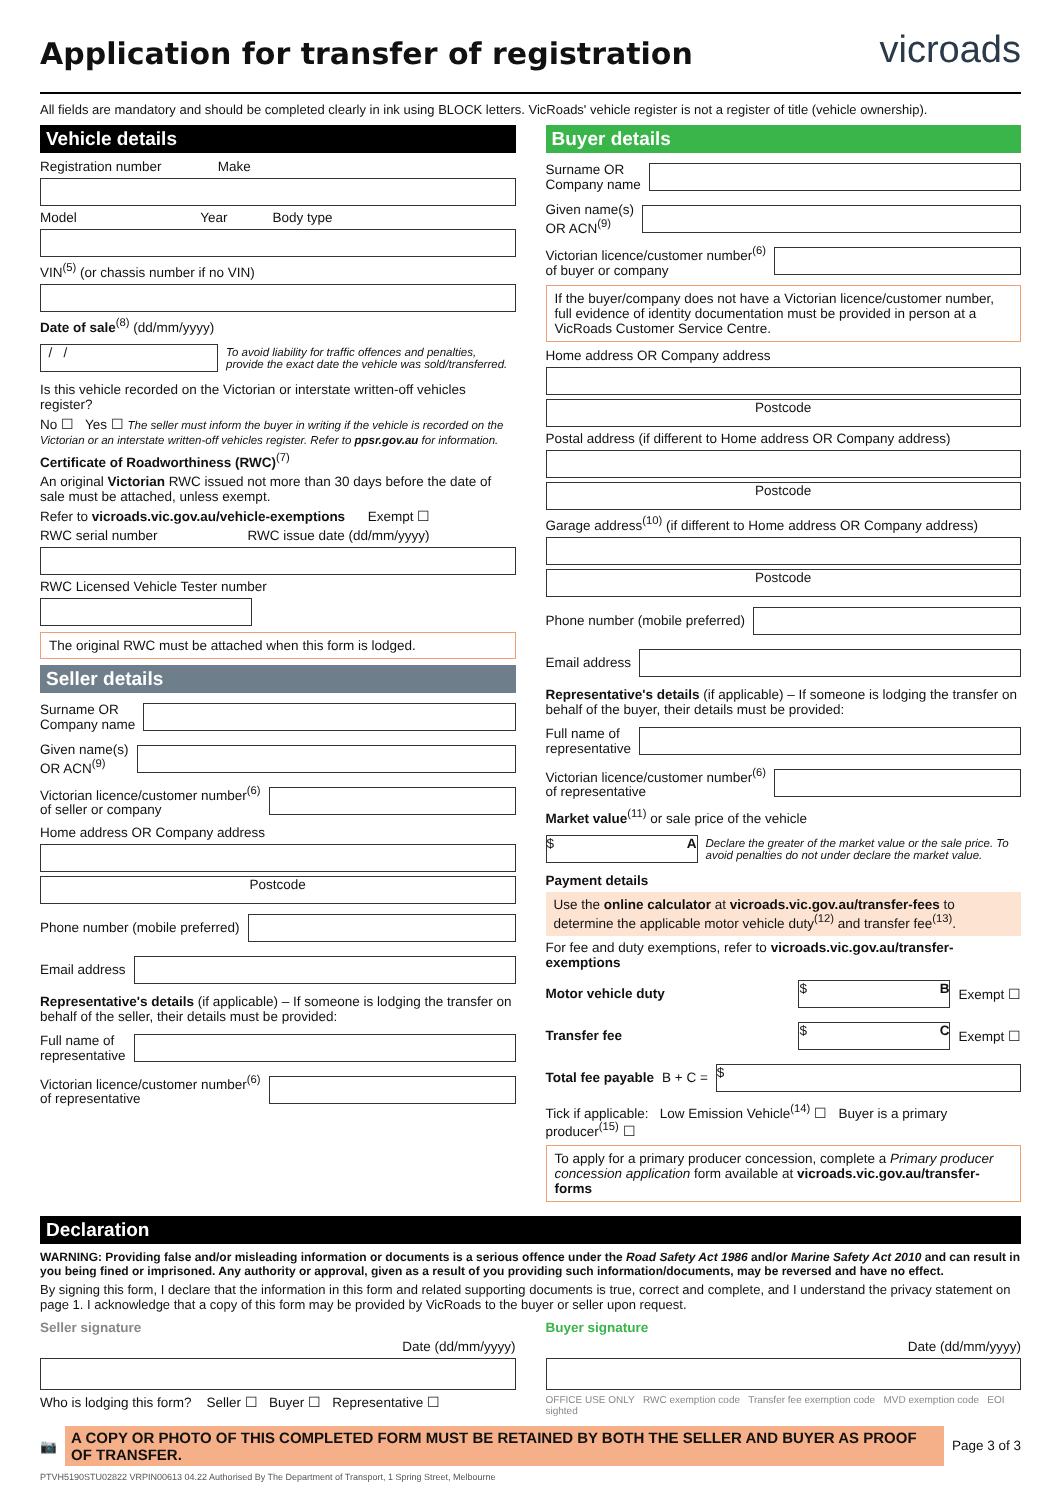Application for transfer of registration
vicroads
All fields are mandatory and should be completed clearly in ink using BLOCK letters. VicRoads' vehicle register is not a register of title (vehicle ownership).
Vehicle details
Registration number Make
Model Year Body type
VIN<sup>(5)</sup> (or chassis number if no VIN)
Date of sale<sup>(8)</sup> (dd/mm/yyyy)
/ /
To avoid liability for traffic offences and penalties, provide the exact date the vehicle was sold/transferred.
Is this vehicle recorded on the Victorian or interstate written-off vehicles register?
No ☐ Yes ☐ The seller must inform the buyer in writing if the vehicle is recorded on the Victorian or an interstate written-off vehicles register. Refer to ppsr.gov.au for information.
Certificate of Roadworthiness (RWC)<sup>(7)</sup>
An original Victorian RWC issued not more than 30 days before the date of sale must be attached, unless exempt.
Refer to vicroads.vic.gov.au/vehicle-exemptions Exempt ☐
RWC serial number RWC issue date (dd/mm/yyyy)
RWC Licensed Vehicle Tester number
The original RWC must be attached when this form is lodged.
Seller details
Surname OR
Company name
Given name(s)
OR ACN<sup>(9)</sup>
Victorian licence/customer number<sup>(6)</sup>
of seller or company
Home address OR Company address
Postcode
Phone number (mobile preferred)
Email address
Representative's details (if applicable) – If someone is lodging the transfer on behalf of the seller, their details must be provided:
Full name of
representative
Victorian licence/customer number<sup>(6)</sup>
of representative
Buyer details
Surname OR
Company name
Given name(s)
OR ACN<sup>(9)</sup>
Victorian licence/customer number<sup>(6)</sup>
of buyer or company
If the buyer/company does not have a Victorian licence/customer number, full evidence of identity documentation must be provided in person at a VicRoads Customer Service Centre.
Home address OR Company address
Postcode
Postal address (if different to Home address OR Company address)
Postcode
Garage address<sup>(10)</sup> (if different to Home address OR Company address)
Postcode
Phone number (mobile preferred)
Email address
Representative's details (if applicable) – If someone is lodging the transfer on behalf of the buyer, their details must be provided:
Full name of
representative
Victorian licence/customer number<sup>(6)</sup>
of representative
Market value<sup>(11)</sup> or sale price of the vehicle
$ A
Declare the greater of the market value or the sale price. To avoid penalties do not under declare the market value.
Payment details
Use the online calculator at vicroads.vic.gov.au/transfer-fees to determine the applicable motor vehicle duty<sup>(12)</sup> and transfer fee<sup>(13)</sup>.
For fee and duty exemptions, refer to vicroads.vic.gov.au/transfer-exemptions
Motor vehicle duty
$ B
Exempt ☐
Transfer fee
$ C
Exempt ☐
Total fee payable B + C =
$
Tick if applicable: Low Emission Vehicle<sup>(14)</sup> ☐ Buyer is a primary producer<sup>(15)</sup> ☐
To apply for a primary producer concession, complete a Primary producer concession application form available at vicroads.vic.gov.au/transfer-forms
Declaration
WARNING: Providing false and/or misleading information or documents is a serious offence under the Road Safety Act 1986 and/or Marine Safety Act 2010 and can result in you being fined or imprisoned. Any authority or approval, given as a result of you providing such information/documents, may be reversed and have no effect.
By signing this form, I declare that the information in this form and related supporting documents is true, correct and complete, and I understand the privacy statement on page 1. I acknowledge that a copy of this form may be provided by VicRoads to the buyer or seller upon request.
Seller signature
Date (dd/mm/yyyy)
Who is lodging this form? Seller ☐ Buyer ☐ Representative ☐
Buyer signature
Date (dd/mm/yyyy)
OFFICE USE ONLY RWC exemption code Transfer fee exemption code MVD exemption code EOI sighted
📷
A COPY OR PHOTO OF THIS COMPLETED FORM MUST BE RETAINED BY BOTH THE SELLER AND BUYER AS PROOF OF TRANSFER.
Page 3 of 3
PTVH5190STU02822 VRPIN00613 04.22 Authorised By The Department of Transport, 1 Spring Street, Melbourne